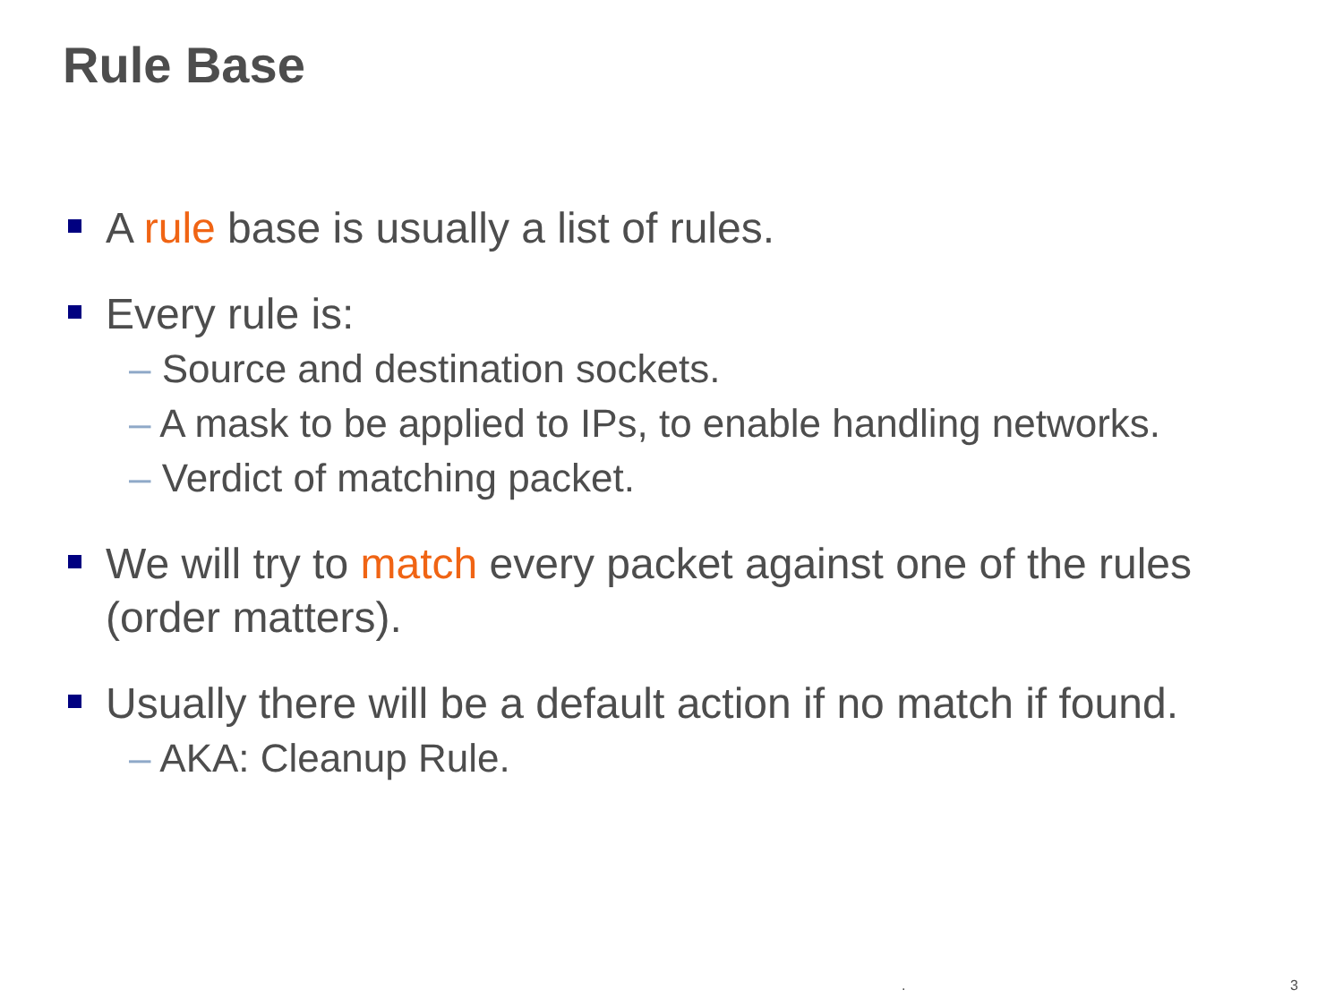Rule Base
A rule base is usually a list of rules.
Every rule is:
– Source and destination sockets.
– A mask to be applied to IPs, to enable handling networks.
– Verdict of matching packet.
We will try to match every packet against one of the rules (order matters).
Usually there will be a default action if no match if found.
– AKA: Cleanup Rule.
. 3